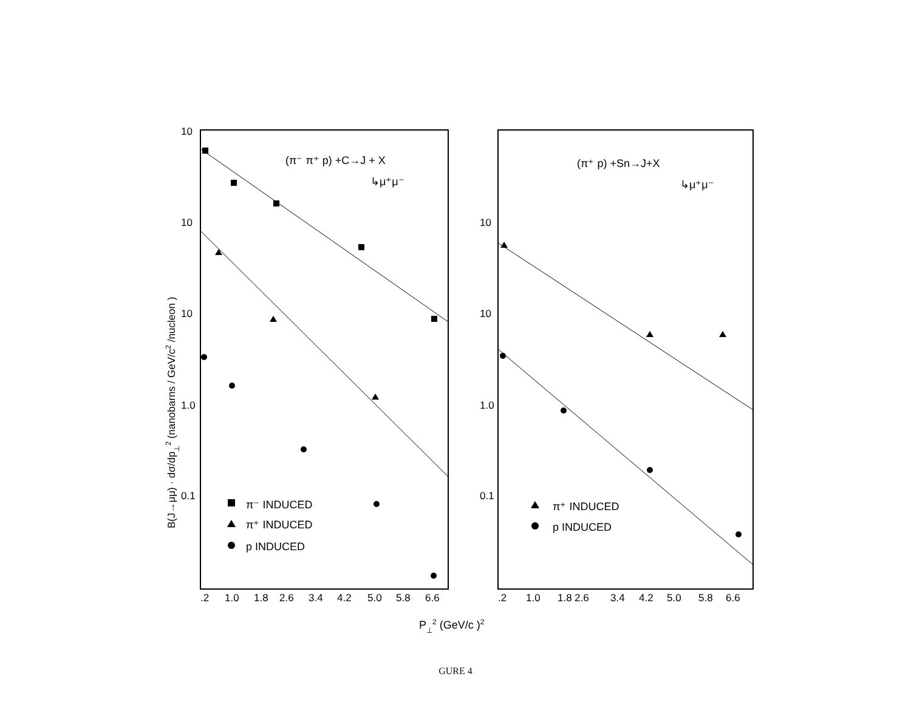B(J→μμ) · dσ/dp⊥2 (nanobarns / GeV/c2 /nucleon )
10
10
10
1.0
0.1
10
10
1.0
0.1
.2
1.0
1.8
2.6
3.4
4.2
5.0
5.8
6.6
.2
1.0
1.8
2.6
3.4
4.2
5.0
5.8
6.6
(π⁻ π⁺ p) +C→J + X
↳μ⁺μ⁻
(π⁺ p) +Sn→J+X
↳μ⁺μ⁻
π⁻ INDUCED
π⁺ INDUCED
p INDUCED
π⁺ INDUCED
p INDUCED
P⊥2 (GeV/c )2
GURE 4